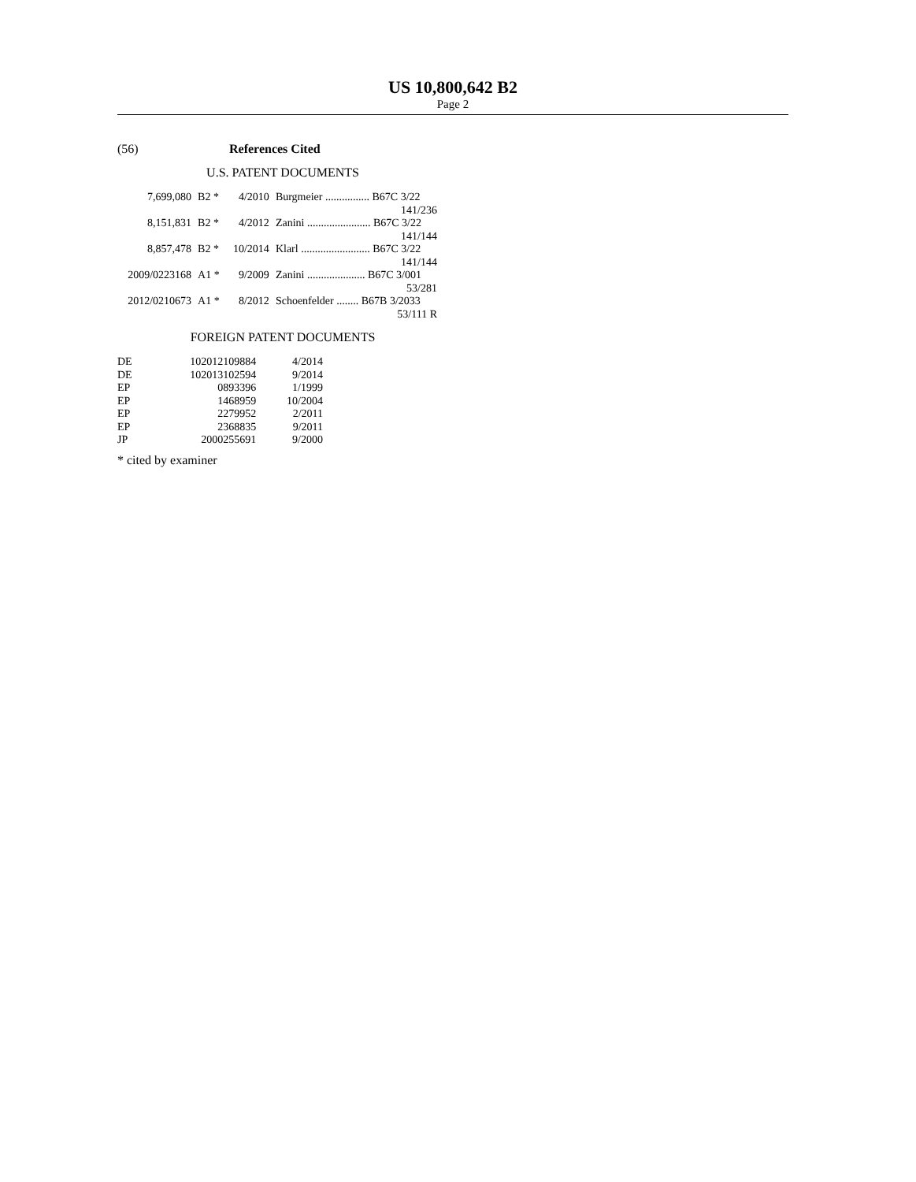US 10,800,642 B2
Page 2
(56) References Cited
U.S. PATENT DOCUMENTS
| 7,699,080 | B2 * | 4/2010 | Burgmeier ................ B67C 3/22 |
| | | | 141/236 |
| 8,151,831 | B2 * | 4/2012 | Zanini ....................... B67C 3/22 |
| | | | 141/144 |
| 8,857,478 | B2 * | 10/2014 | Klarl ......................... B67C 3/22 |
| | | | 141/144 |
| 2009/0223168 | A1 * | 9/2009 | Zanini ..................... B67C 3/001 |
| | | | 53/281 |
| 2012/0210673 | A1 * | 8/2012 | Schoenfelder ........ B67B 3/2033 |
| | | | 53/111 R |
FOREIGN PATENT DOCUMENTS
| DE | 102012109884 | 4/2014 |
| DE | 102013102594 | 9/2014 |
| EP | 0893396 | 1/1999 |
| EP | 1468959 | 10/2004 |
| EP | 2279952 | 2/2011 |
| EP | 2368835 | 9/2011 |
| JP | 2000255691 | 9/2000 |
* cited by examiner